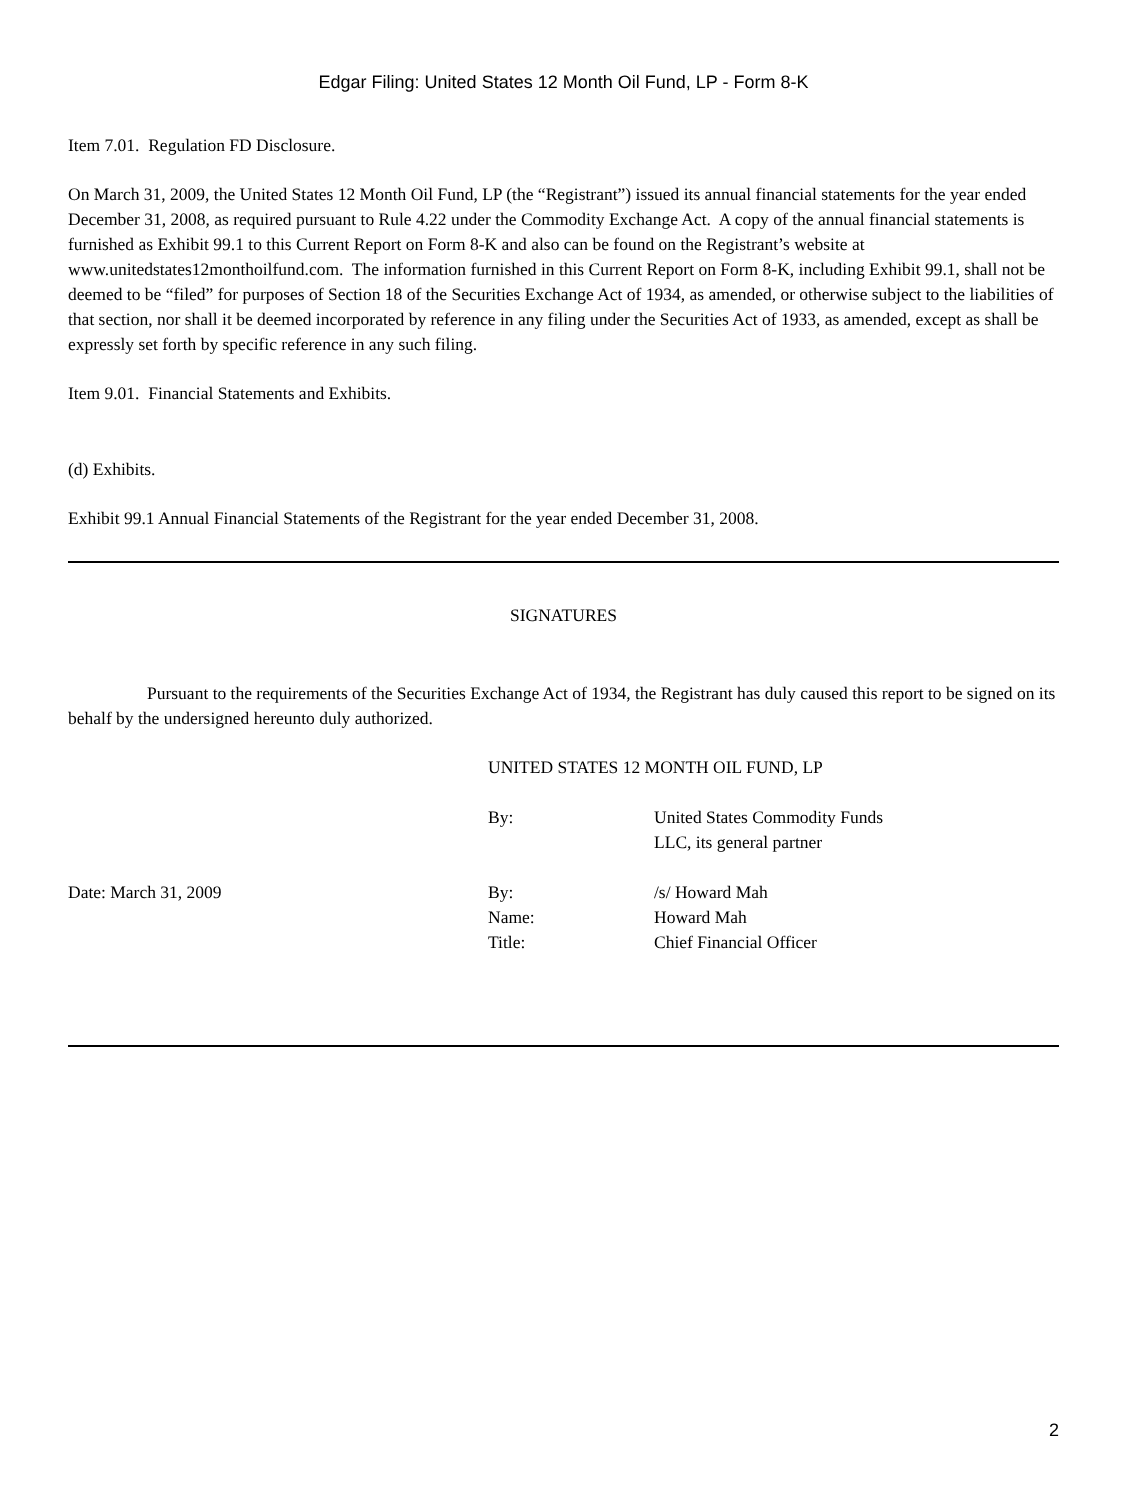Edgar Filing: United States 12 Month Oil Fund, LP - Form 8-K
Item 7.01. Regulation FD Disclosure.
On March 31, 2009, the United States 12 Month Oil Fund, LP (the “Registrant”) issued its annual financial statements for the year ended December 31, 2008, as required pursuant to Rule 4.22 under the Commodity Exchange Act. A copy of the annual financial statements is furnished as Exhibit 99.1 to this Current Report on Form 8-K and also can be found on the Registrant’s website at www.unitedstates12monthoilfund.com. The information furnished in this Current Report on Form 8-K, including Exhibit 99.1, shall not be deemed to be “filed” for purposes of Section 18 of the Securities Exchange Act of 1934, as amended, or otherwise subject to the liabilities of that section, nor shall it be deemed incorporated by reference in any filing under the Securities Act of 1933, as amended, except as shall be expressly set forth by specific reference in any such filing.
Item 9.01. Financial Statements and Exhibits.
(d) Exhibits.
Exhibit 99.1 Annual Financial Statements of the Registrant for the year ended December 31, 2008.
SIGNATURES
Pursuant to the requirements of the Securities Exchange Act of 1934, the Registrant has duly caused this report to be signed on its behalf by the undersigned hereunto duly authorized.
| | UNITED STATES 12 MONTH OIL FUND, LP | |
| | By: | United States Commodity Funds LLC, its general partner |
| Date: March 31, 2009 | By: | /s/ Howard Mah |
| | Name: | Howard Mah |
| | Title: | Chief Financial Officer |
2